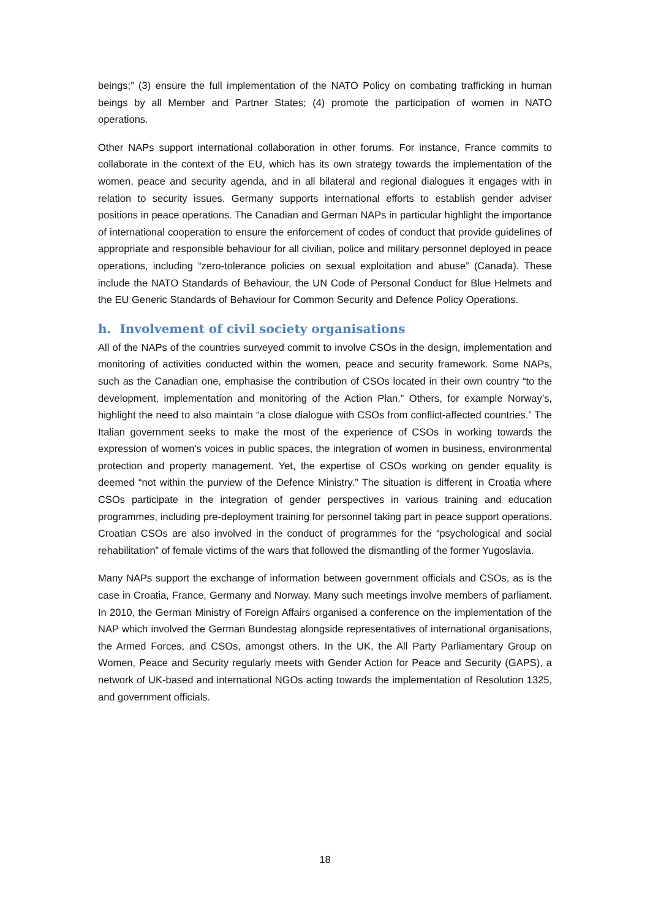beings;” (3) ensure the full implementation of the NATO Policy on combating trafficking in human beings by all Member and Partner States; (4) promote the participation of women in NATO operations.
Other NAPs support international collaboration in other forums. For instance, France commits to collaborate in the context of the EU, which has its own strategy towards the implementation of the women, peace and security agenda, and in all bilateral and regional dialogues it engages with in relation to security issues. Germany supports international efforts to establish gender adviser positions in peace operations. The Canadian and German NAPs in particular highlight the importance of international cooperation to ensure the enforcement of codes of conduct that provide guidelines of appropriate and responsible behaviour for all civilian, police and military personnel deployed in peace operations, including “zero-tolerance policies on sexual exploitation and abuse” (Canada). These include the NATO Standards of Behaviour, the UN Code of Personal Conduct for Blue Helmets and the EU Generic Standards of Behaviour for Common Security and Defence Policy Operations.
h. Involvement of civil society organisations
All of the NAPs of the countries surveyed commit to involve CSOs in the design, implementation and monitoring of activities conducted within the women, peace and security framework. Some NAPs, such as the Canadian one, emphasise the contribution of CSOs located in their own country “to the development, implementation and monitoring of the Action Plan.” Others, for example Norway’s, highlight the need to also maintain “a close dialogue with CSOs from conflict-affected countries.” The Italian government seeks to make the most of the experience of CSOs in working towards the expression of women’s voices in public spaces, the integration of women in business, environmental protection and property management. Yet, the expertise of CSOs working on gender equality is deemed “not within the purview of the Defence Ministry.” The situation is different in Croatia where CSOs participate in the integration of gender perspectives in various training and education programmes, including pre-deployment training for personnel taking part in peace support operations. Croatian CSOs are also involved in the conduct of programmes for the “psychological and social rehabilitation” of female victims of the wars that followed the dismantling of the former Yugoslavia.
Many NAPs support the exchange of information between government officials and CSOs, as is the case in Croatia, France, Germany and Norway. Many such meetings involve members of parliament. In 2010, the German Ministry of Foreign Affairs organised a conference on the implementation of the NAP which involved the German Bundestag alongside representatives of international organisations, the Armed Forces, and CSOs, amongst others. In the UK, the All Party Parliamentary Group on Women, Peace and Security regularly meets with Gender Action for Peace and Security (GAPS), a network of UK-based and international NGOs acting towards the implementation of Resolution 1325, and government officials.
18